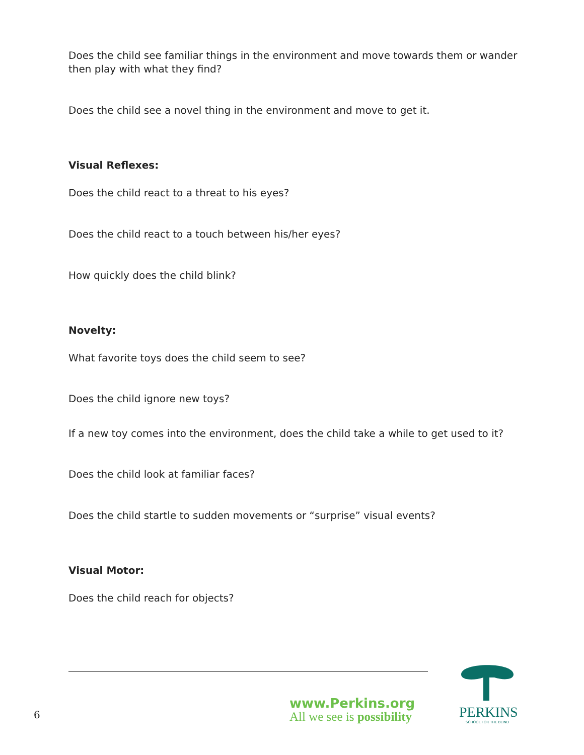Does the child see familiar things in the environment and move towards them or wander then play with what they find?
Does the child see a novel thing in the environment and move to get it.
Visual Reflexes:
Does the child react to a threat to his eyes?
Does the child react to a touch between his/her eyes?
How quickly does the child blink?
Novelty:
What favorite toys does the child seem to see?
Does the child ignore new toys?
If a new toy comes into the environment, does the child take a while to get used to it?
Does the child look at familiar faces?
Does the child startle to sudden movements or “surprise” visual events?
Visual Motor:
Does the child reach for objects?
6
www.Perkins.org
All we see is possibility
PERKINS
SCHOOL FOR THE BLIND